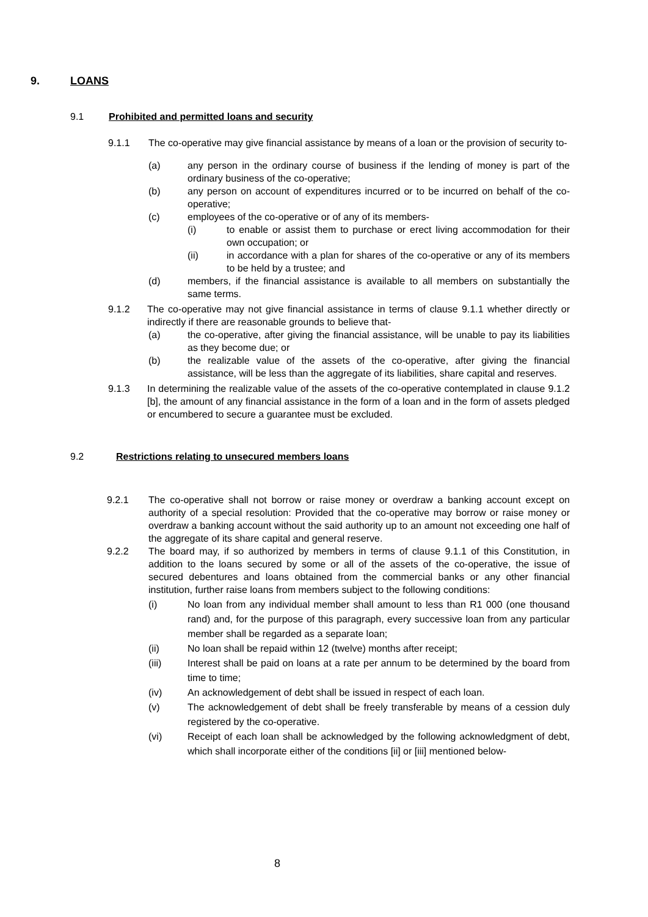9. LOANS
9.1 Prohibited and permitted loans and security
9.1.1 The co-operative may give financial assistance by means of a loan or the provision of security to-
(a) any person in the ordinary course of business if the lending of money is part of the ordinary business of the co-operative;
(b) any person on account of expenditures incurred or to be incurred on behalf of the co-operative;
(c) employees of the co-operative or of any of its members-
(i) to enable or assist them to purchase or erect living accommodation for their own occupation; or
(ii) in accordance with a plan for shares of the co-operative or any of its members to be held by a trustee; and
(d) members, if the financial assistance is available to all members on substantially the same terms.
9.1.2 The co-operative may not give financial assistance in terms of clause 9.1.1 whether directly or indirectly if there are reasonable grounds to believe that-
(a) the co-operative, after giving the financial assistance, will be unable to pay its liabilities as they become due; or
(b) the realizable value of the assets of the co-operative, after giving the financial assistance, will be less than the aggregate of its liabilities, share capital and reserves.
9.1.3 In determining the realizable value of the assets of the co-operative contemplated in clause 9.1.2 [b], the amount of any financial assistance in the form of a loan and in the form of assets pledged or encumbered to secure a guarantee must be excluded.
9.2 Restrictions relating to unsecured members loans
9.2.1 The co-operative shall not borrow or raise money or overdraw a banking account except on authority of a special resolution: Provided that the co-operative may borrow or raise money or overdraw a banking account without the said authority up to an amount not exceeding one half of the aggregate of its share capital and general reserve.
9.2.2 The board may, if so authorized by members in terms of clause 9.1.1 of this Constitution, in addition to the loans secured by some or all of the assets of the co-operative, the issue of secured debentures and loans obtained from the commercial banks or any other financial institution, further raise loans from members subject to the following conditions:
(i) No loan from any individual member shall amount to less than R1 000 (one thousand rand) and, for the purpose of this paragraph, every successive loan from any particular member shall be regarded as a separate loan;
(ii) No loan shall be repaid within 12 (twelve) months after receipt;
(iii) Interest shall be paid on loans at a rate per annum to be determined by the board from time to time;
(iv) An acknowledgement of debt shall be issued in respect of each loan.
(v) The acknowledgement of debt shall be freely transferable by means of a cession duly registered by the co-operative.
(vi) Receipt of each loan shall be acknowledged by the following acknowledgment of debt, which shall incorporate either of the conditions [ii] or [iii] mentioned below-
8